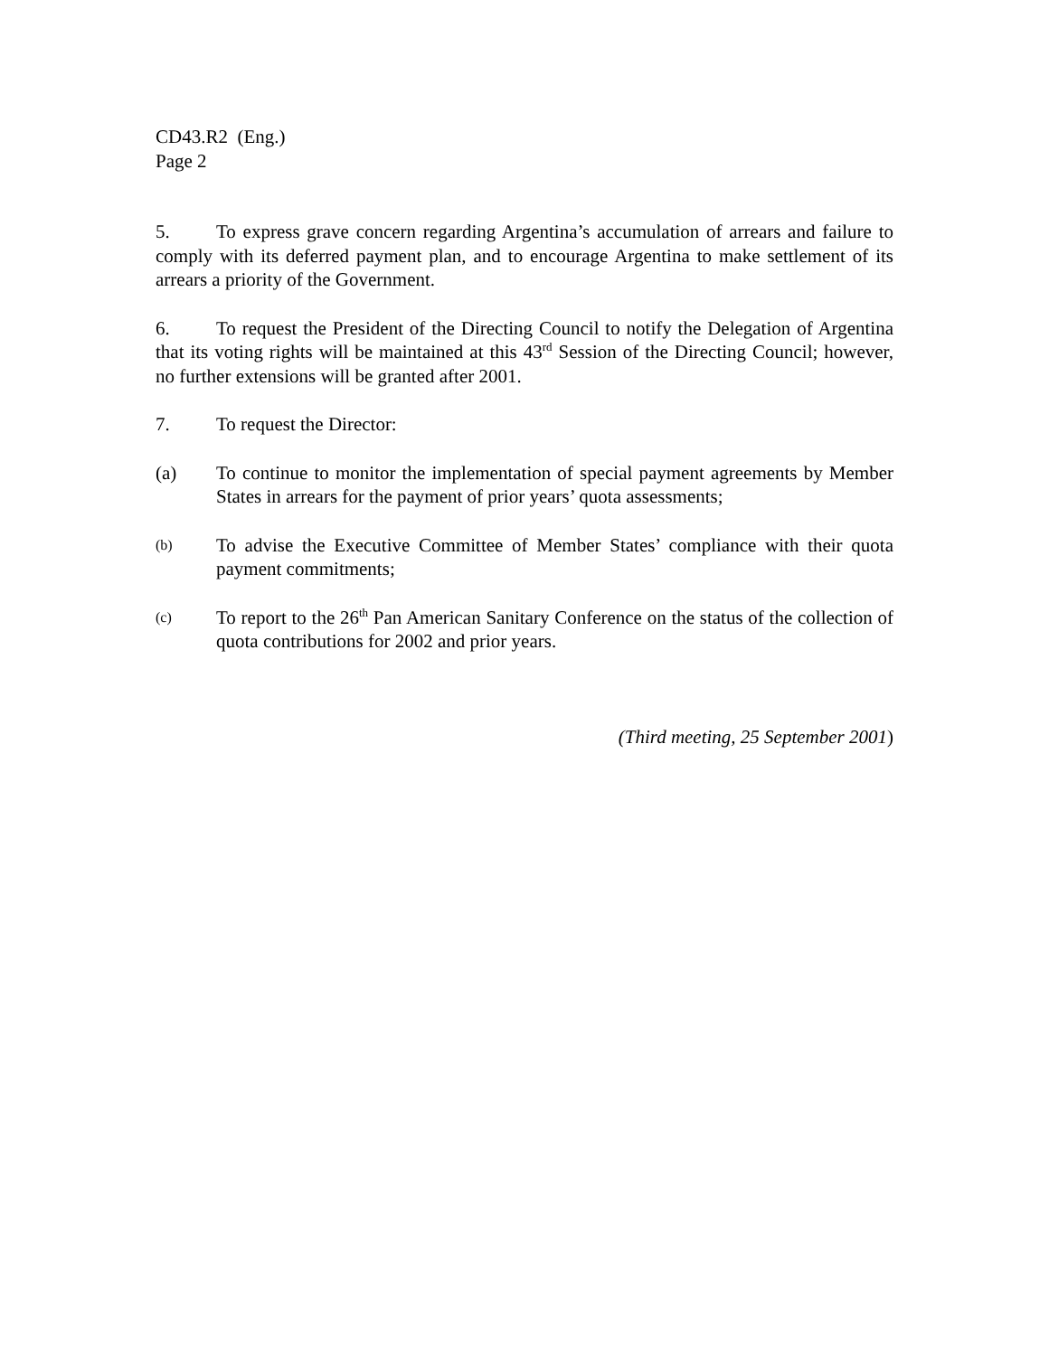CD43.R2 (Eng.)
Page 2
5. To express grave concern regarding Argentina’s accumulation of arrears and failure to comply with its deferred payment plan, and to encourage Argentina to make settlement of its arrears a priority of the Government.
6. To request the President of the Directing Council to notify the Delegation of Argentina that its voting rights will be maintained at this 43<sup>rd</sup> Session of the Directing Council; however, no further extensions will be granted after 2001.
7. To request the Director:
(a) To continue to monitor the implementation of special payment agreements by Member States in arrears for the payment of prior years’ quota assessments;
(b)
To advise the Executive Committee of Member States’ compliance with their quota payment commitments;
(c)
To report to the 26<sup>th</sup> Pan American Sanitary Conference on the status of the collection of quota contributions for 2002 and prior years.
(Third meeting, 25 September 2001)